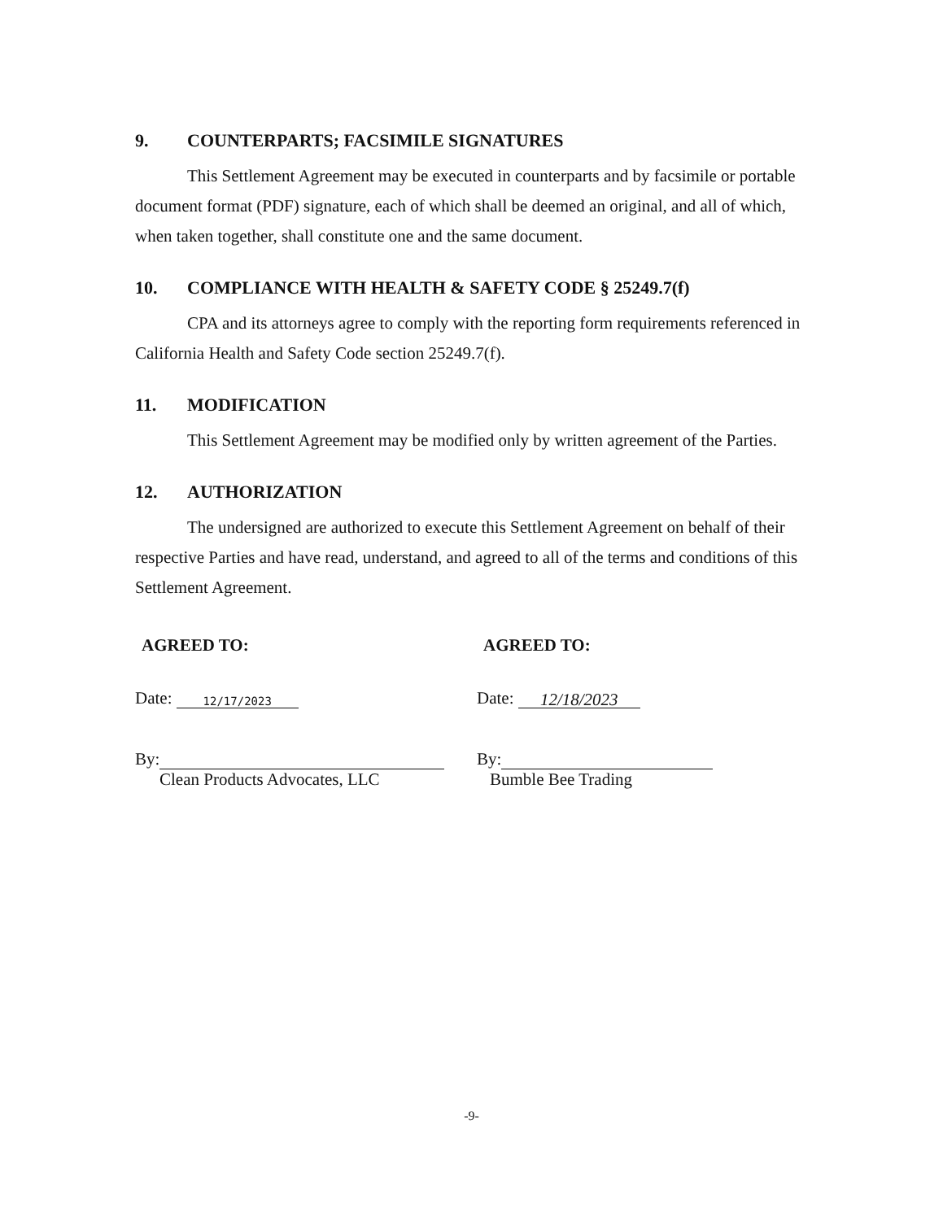9. COUNTERPARTS; FACSIMILE SIGNATURES
This Settlement Agreement may be executed in counterparts and by facsimile or portable document format (PDF) signature, each of which shall be deemed an original, and all of which, when taken together, shall constitute one and the same document.
10. COMPLIANCE WITH HEALTH & SAFETY CODE § 25249.7(f)
CPA and its attorneys agree to comply with the reporting form requirements referenced in California Health and Safety Code section 25249.7(f).
11. MODIFICATION
This Settlement Agreement may be modified only by written agreement of the Parties.
12. AUTHORIZATION
The undersigned are authorized to execute this Settlement Agreement on behalf of their respective Parties and have read, understand, and agreed to all of the terms and conditions of this Settlement Agreement.
AGREED TO:
Date: 12/17/2023
By:
Clean Products Advocates, LLC
AGREED TO:
Date: 12/18/2023
By:
Bumble Bee Trading
-9-